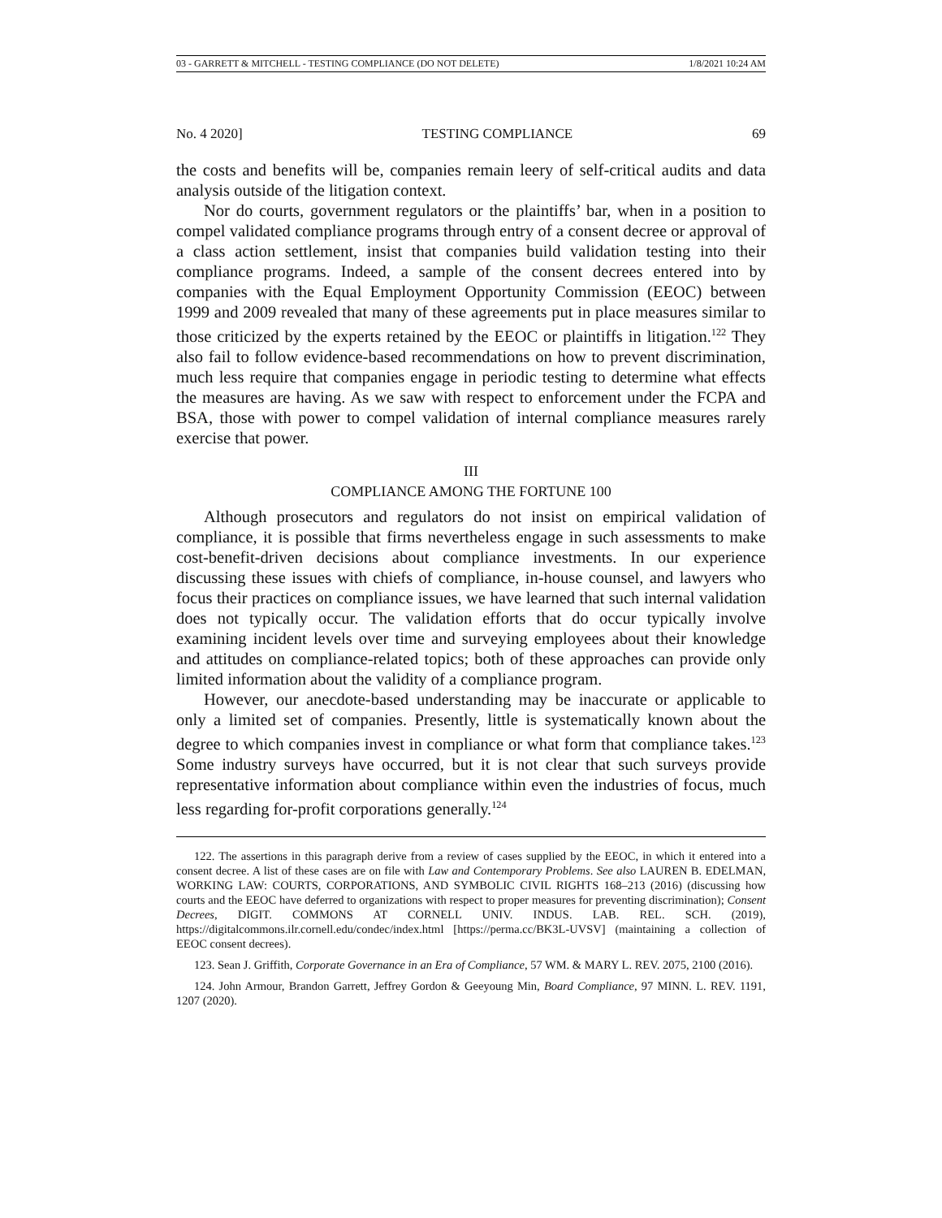03 - GARRETT & MITCHELL - TESTING COMPLIANCE (DO NOT DELETE) 1/8/2021 10:24 AM
No. 4 2020] TESTING COMPLIANCE 69
the costs and benefits will be, companies remain leery of self-critical audits and data analysis outside of the litigation context.
Nor do courts, government regulators or the plaintiffs’ bar, when in a position to compel validated compliance programs through entry of a consent decree or approval of a class action settlement, insist that companies build validation testing into their compliance programs. Indeed, a sample of the consent decrees entered into by companies with the Equal Employment Opportunity Commission (EEOC) between 1999 and 2009 revealed that many of these agreements put in place measures similar to those criticized by the experts retained by the EEOC or plaintiffs in litigation.<sup>122</sup> They also fail to follow evidence-based recommendations on how to prevent discrimination, much less require that companies engage in periodic testing to determine what effects the measures are having. As we saw with respect to enforcement under the FCPA and BSA, those with power to compel validation of internal compliance measures rarely exercise that power.
III
COMPLIANCE AMONG THE FORTUNE 100
Although prosecutors and regulators do not insist on empirical validation of compliance, it is possible that firms nevertheless engage in such assessments to make cost-benefit-driven decisions about compliance investments. In our experience discussing these issues with chiefs of compliance, in-house counsel, and lawyers who focus their practices on compliance issues, we have learned that such internal validation does not typically occur. The validation efforts that do occur typically involve examining incident levels over time and surveying employees about their knowledge and attitudes on compliance-related topics; both of these approaches can provide only limited information about the validity of a compliance program.
However, our anecdote-based understanding may be inaccurate or applicable to only a limited set of companies. Presently, little is systematically known about the degree to which companies invest in compliance or what form that compliance takes.<sup>123</sup> Some industry surveys have occurred, but it is not clear that such surveys provide representative information about compliance within even the industries of focus, much less regarding for-profit corporations generally.<sup>124</sup>
122. The assertions in this paragraph derive from a review of cases supplied by the EEOC, in which it entered into a consent decree. A list of these cases are on file with Law and Contemporary Problems. See also LAUREN B. EDELMAN, WORKING LAW: COURTS, CORPORATIONS, AND SYMBOLIC CIVIL RIGHTS 168–213 (2016) (discussing how courts and the EEOC have deferred to organizations with respect to proper measures for preventing discrimination); Consent Decrees, DIGIT. COMMONS AT CORNELL UNIV. INDUS. LAB. REL. SCH. (2019), https://digitalcommons.ilr.cornell.edu/condec/index.html [https://perma.cc/BK3L-UVSV] (maintaining a collection of EEOC consent decrees).
123. Sean J. Griffith, Corporate Governance in an Era of Compliance, 57 WM. & MARY L. REV. 2075, 2100 (2016).
124. John Armour, Brandon Garrett, Jeffrey Gordon & Geeyoung Min, Board Compliance, 97 MINN. L. REV. 1191, 1207 (2020).